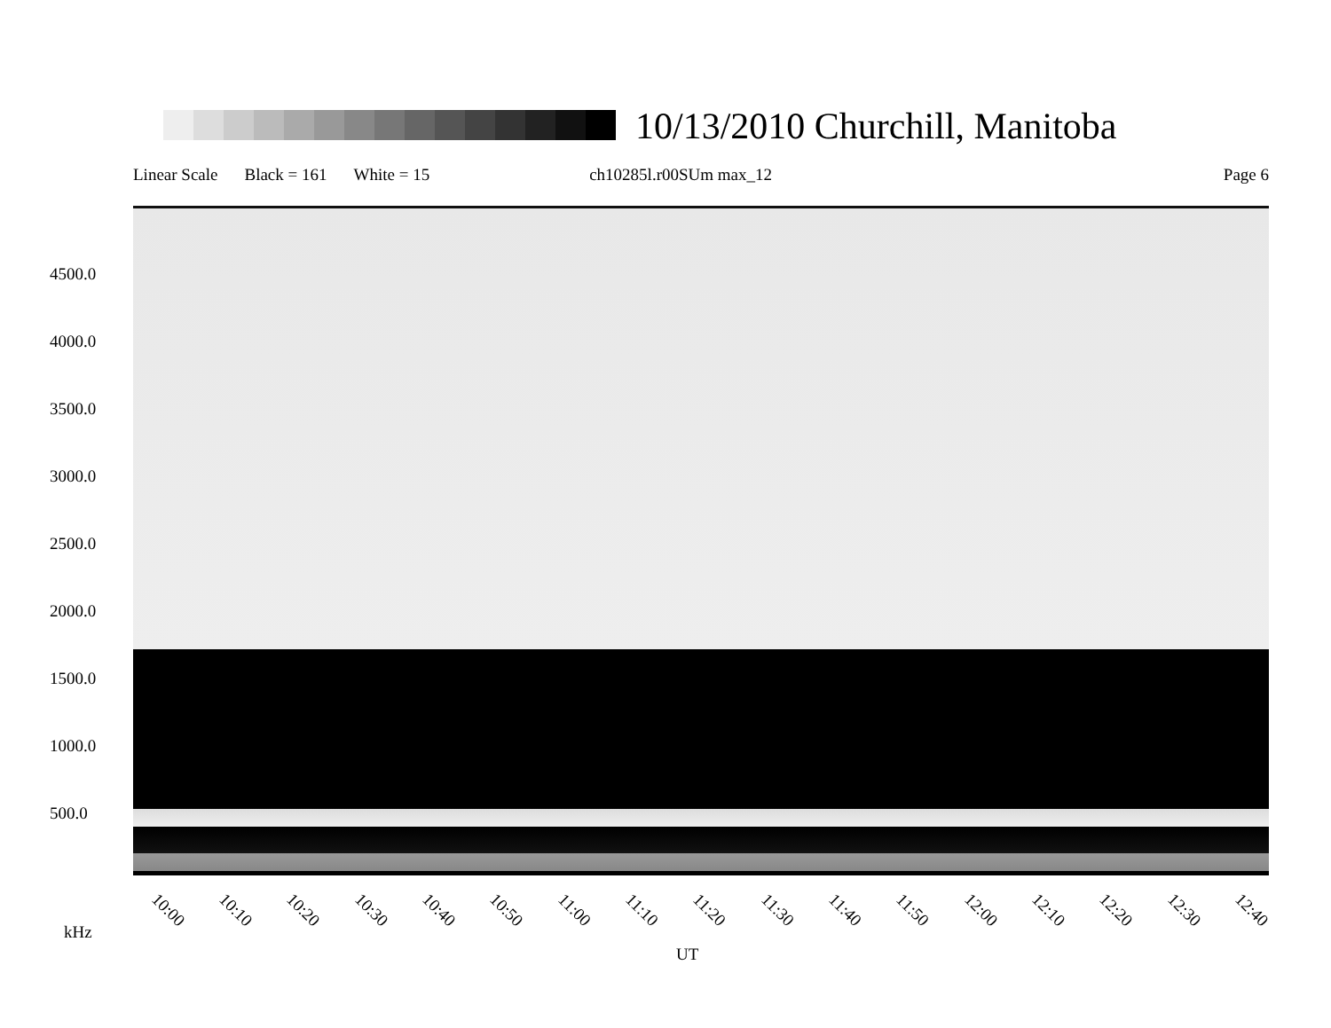10/13/2010 Churchill, Manitoba
Linear Scale Black = 161 White = 15 ch10285l.r00SUm max_12 Page 6
4500.0
4000.0
3500.0
3000.0
2500.0
2000.0
1500.0
1000.0
500.0
10:00 10:10 10:20 10:30 10:40 10:50 11:00 11:10 11:20 11:30 11:40 11:50 12:00 12:10 12:20 12:30 12:40
kHz
UT